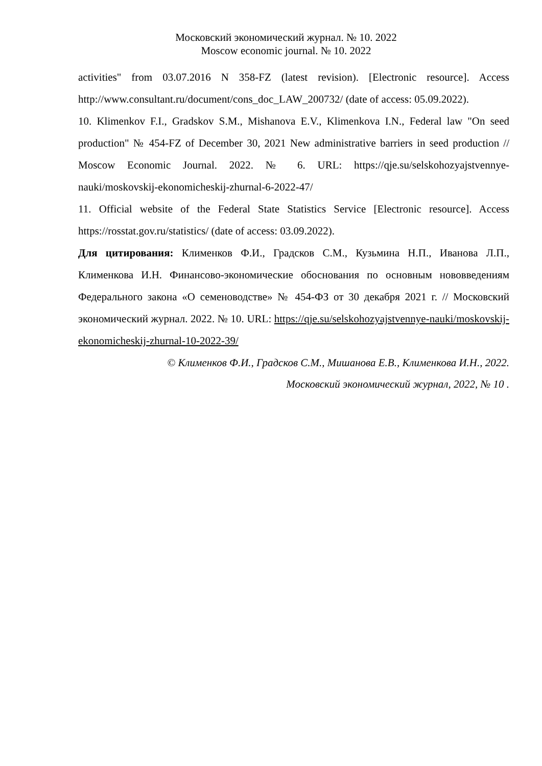Московский экономический журнал. № 10. 2022
Moscow economic journal. № 10. 2022
activities" from 03.07.2016 N 358-FZ (latest revision). [Electronic resource]. Access http://www.consultant.ru/document/cons_doc_LAW_200732/ (date of access: 05.09.2022).
10. Klimenkov F.I., Gradskov S.M., Mishanova E.V., Klimenkova I.N., Federal law "On seed production" № 454-FZ of December 30, 2021 New administrative barriers in seed production // Moscow Economic Journal. 2022. № 6. URL: https://qje.su/selskohozyajstvennye-nauki/moskovskij-ekonomicheskij-zhurnal-6-2022-47/
11. Official website of the Federal State Statistics Service [Electronic resource]. Access https://rosstat.gov.ru/statistics/ (date of access: 03.09.2022).
Для цитирования: Клименков Ф.И., Градсков С.М., Кузьмина Н.П., Иванова Л.П., Клименкова И.Н. Финансово-экономические обоснования по основным нововведениям Федерального закона «О семеноводстве» № 454-ФЗ от 30 декабря 2021 г. // Московский экономический журнал. 2022. № 10. URL: https://qje.su/selskohozyajstvennye-nauki/moskovskij-ekonomicheskij-zhurnal-10-2022-39/
© Клименков Ф.И., Градсков С.М., Мишанова Е.В., Клименкова И.Н., 2022.
Московский экономический журнал, 2022, № 10 .